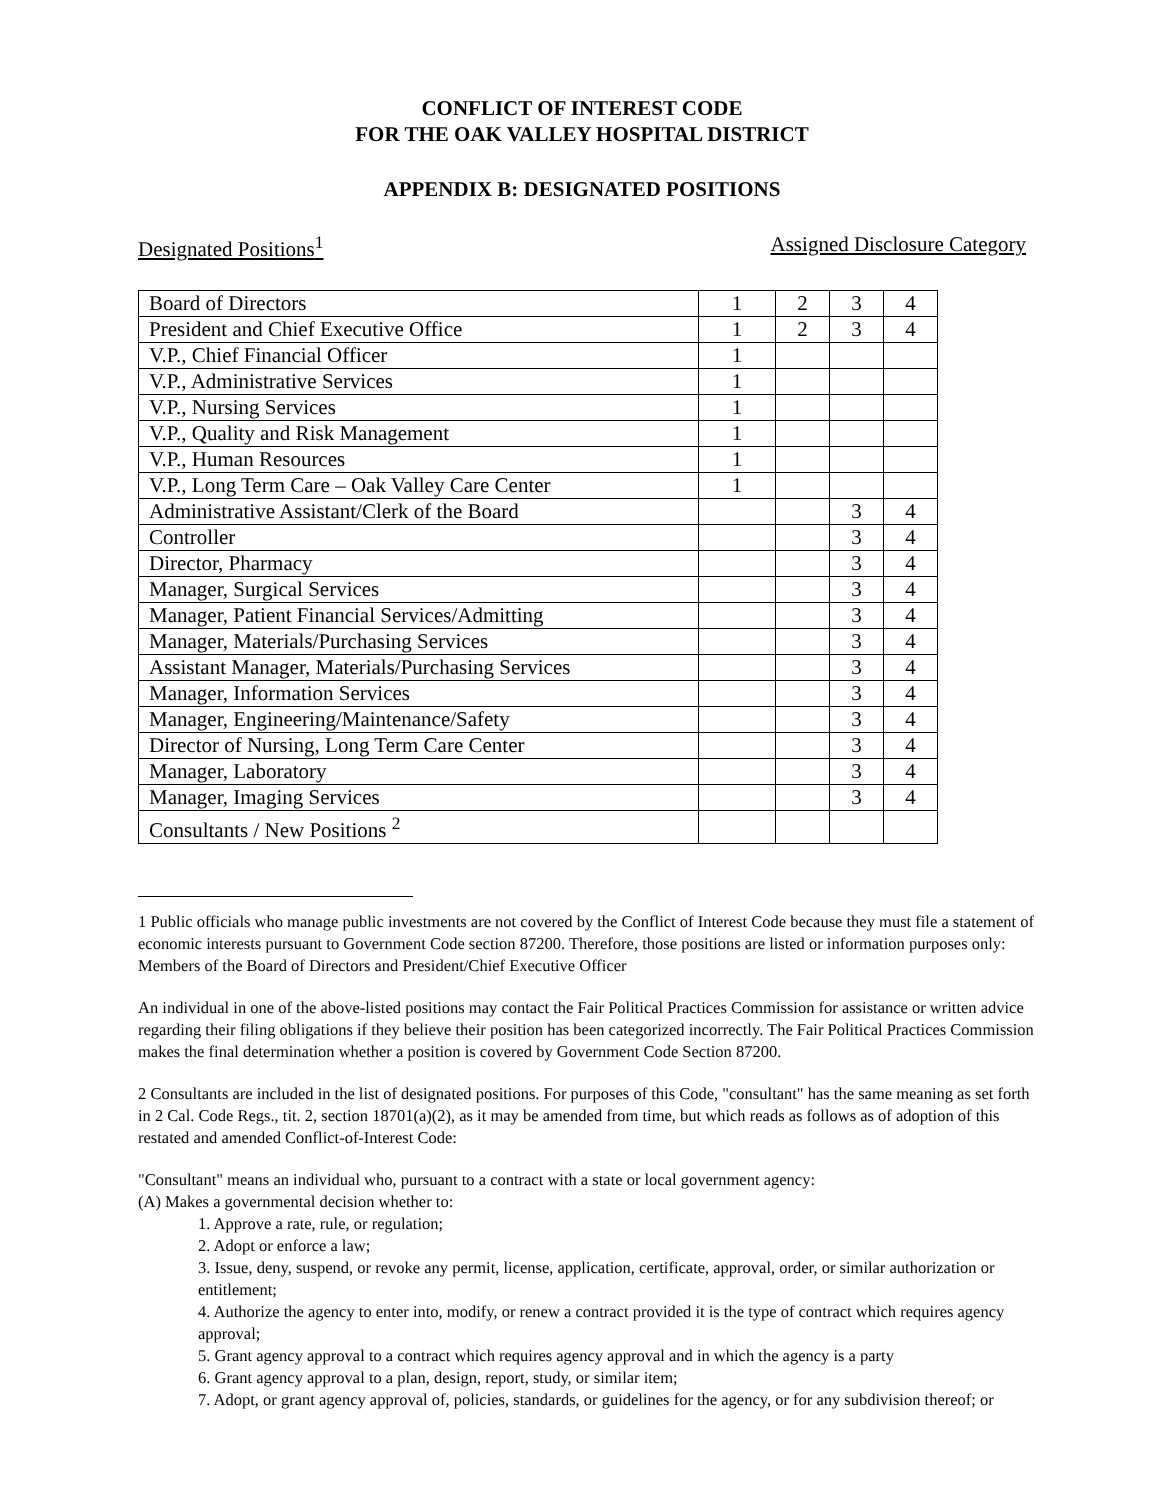CONFLICT OF INTEREST CODE
FOR THE OAK VALLEY HOSPITAL DISTRICT
APPENDIX B: DESIGNATED POSITIONS
Designated Positions<sup>1</sup> Assigned Disclosure Category
| Board of Directors | 1 | 2 | 3 | 4 |
| President and Chief Executive Office | 1 | 2 | 3 | 4 |
| V.P., Chief Financial Officer | 1 | | | |
| V.P., Administrative Services | 1 | | | |
| V.P., Nursing Services | 1 | | | |
| V.P., Quality and Risk Management | 1 | | | |
| V.P., Human Resources | 1 | | | |
| V.P., Long Term Care – Oak Valley Care Center | 1 | | | |
| Administrative Assistant/Clerk of the Board | | | 3 | 4 |
| Controller | | | 3 | 4 |
| Director, Pharmacy | | | 3 | 4 |
| Manager, Surgical Services | | | 3 | 4 |
| Manager, Patient Financial Services/Admitting | | | 3 | 4 |
| Manager, Materials/Purchasing Services | | | 3 | 4 |
| Assistant Manager, Materials/Purchasing Services | | | 3 | 4 |
| Manager, Information Services | | | 3 | 4 |
| Manager, Engineering/Maintenance/Safety | | | 3 | 4 |
| Director of Nursing, Long Term Care Center | | | 3 | 4 |
| Manager, Laboratory | | | 3 | 4 |
| Manager, Imaging Services | | | 3 | 4 |
| Consultants / New Positions <sup>2</sup> | | | | |
1 Public officials who manage public investments are not covered by the Conflict of Interest Code because they must file a statement of economic interests pursuant to Government Code section 87200. Therefore, those positions are listed or information purposes only: Members of the Board of Directors and President/Chief Executive Officer
An individual in one of the above-listed positions may contact the Fair Political Practices Commission for assistance or written advice regarding their filing obligations if they believe their position has been categorized incorrectly. The Fair Political Practices Commission makes the final determination whether a position is covered by Government Code Section 87200.
2 Consultants are included in the list of designated positions. For purposes of this Code, "consultant" has the same meaning as set forth in 2 Cal. Code Regs., tit. 2, section 18701(a)(2), as it may be amended from time, but which reads as follows as of adoption of this restated and amended Conflict-of-Interest Code:
"Consultant" means an individual who, pursuant to a contract with a state or local government agency:
(A) Makes a governmental decision whether to:
1. Approve a rate, rule, or regulation;
2. Adopt or enforce a law;
3. Issue, deny, suspend, or revoke any permit, license, application, certificate, approval, order, or similar authorization or entitlement;
4. Authorize the agency to enter into, modify, or renew a contract provided it is the type of contract which requires agency approval;
5. Grant agency approval to a contract which requires agency approval and in which the agency is a party
6. Grant agency approval to a plan, design, report, study, or similar item;
7. Adopt, or grant agency approval of, policies, standards, or guidelines for the agency, or for any subdivision thereof; or